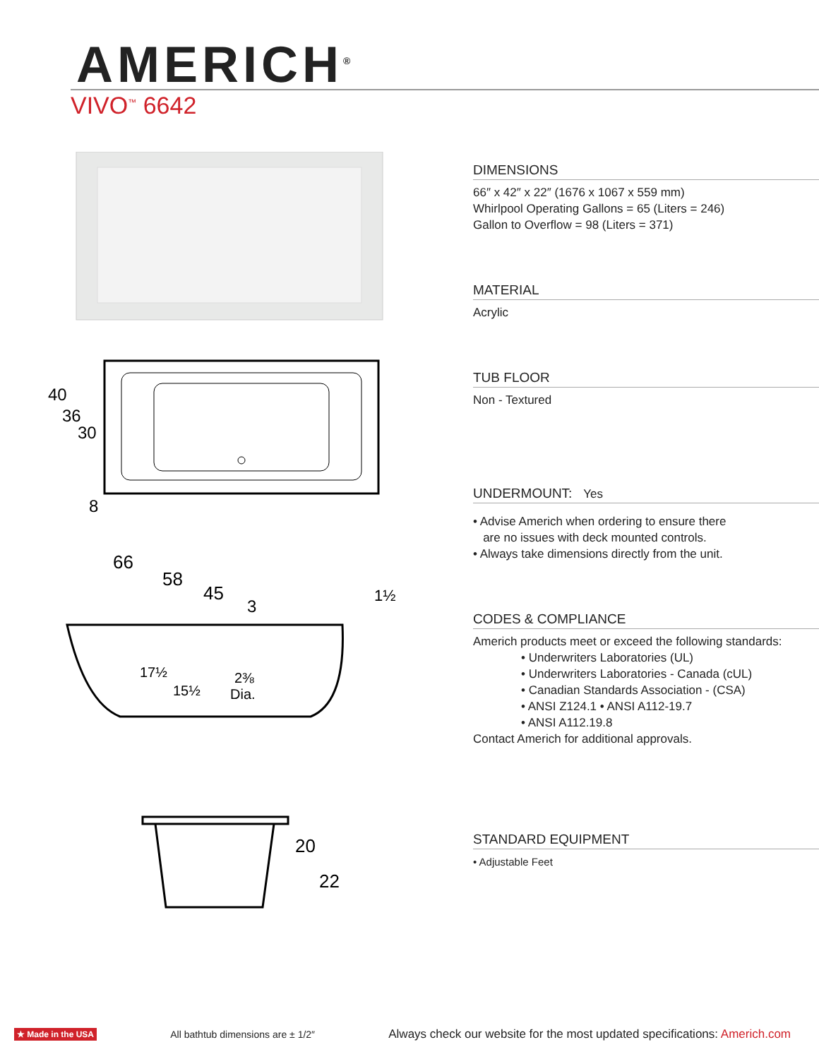AMERICH<sup>®</sup>
VIVO<sup>™</sup> 6642
40
36
30
8
66
58
45
3
1½
17½
15½
2⅜
Dia.
20
22
DIMENSIONS
66″ x 42″ x 22″ (1676 x 1067 x 559 mm)
Whirlpool Operating Gallons = 65 (Liters = 246)
Gallon to Overflow = 98 (Liters = 371)
MATERIAL
Acrylic
TUB FLOOR
Non - Textured
UNDERMOUNT: Yes
• Advise Americh when ordering to ensure there
are no issues with deck mounted controls.
• Always take dimensions directly from the unit.
CODES & COMPLIANCE
Americh products meet or exceed the following standards:
• Underwriters Laboratories (UL)
• Underwriters Laboratories - Canada (cUL)
• Canadian Standards Association - (CSA)
• ANSI Z124.1 • ANSI A112-19.7
• ANSI A112.19.8
Contact Americh for additional approvals.
STANDARD EQUIPMENT
• Adjustable Feet
★ Made in the USA All bathtub dimensions are ± 1/2″ Always check our website for the most updated specifications: Americh.com